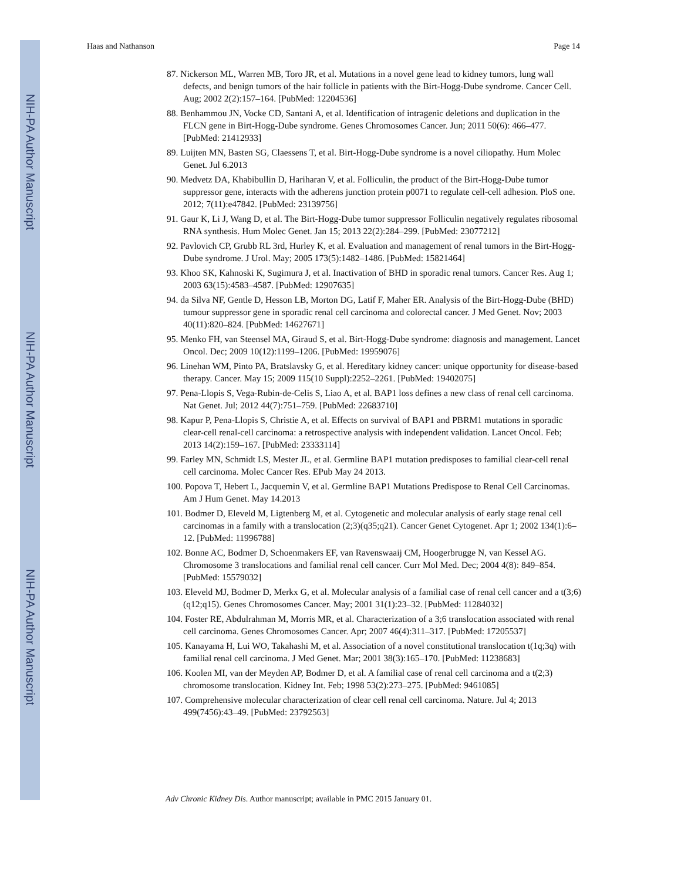NIH-PA Author Manuscript
NIH-PA Author Manuscript
NIH-PA Author Manuscript
Haas and Nathanson Page 14
87. Nickerson ML, Warren MB, Toro JR, et al. Mutations in a novel gene lead to kidney tumors, lung wall defects, and benign tumors of the hair follicle in patients with the Birt-Hogg-Dube syndrome. Cancer Cell. Aug; 2002 2(2):157–164. [PubMed: 12204536]
88. Benhammou JN, Vocke CD, Santani A, et al. Identification of intragenic deletions and duplication in the FLCN gene in Birt-Hogg-Dube syndrome. Genes Chromosomes Cancer. Jun; 2011 50(6): 466–477. [PubMed: 21412933]
89. Luijten MN, Basten SG, Claessens T, et al. Birt-Hogg-Dube syndrome is a novel ciliopathy. Hum Molec Genet. Jul 6.2013
90. Medvetz DA, Khabibullin D, Hariharan V, et al. Folliculin, the product of the Birt-Hogg-Dube tumor suppressor gene, interacts with the adherens junction protein p0071 to regulate cell-cell adhesion. PloS one. 2012; 7(11):e47842. [PubMed: 23139756]
91. Gaur K, Li J, Wang D, et al. The Birt-Hogg-Dube tumor suppressor Folliculin negatively regulates ribosomal RNA synthesis. Hum Molec Genet. Jan 15; 2013 22(2):284–299. [PubMed: 23077212]
92. Pavlovich CP, Grubb RL 3rd, Hurley K, et al. Evaluation and management of renal tumors in the Birt-Hogg-Dube syndrome. J Urol. May; 2005 173(5):1482–1486. [PubMed: 15821464]
93. Khoo SK, Kahnoski K, Sugimura J, et al. Inactivation of BHD in sporadic renal tumors. Cancer Res. Aug 1; 2003 63(15):4583–4587. [PubMed: 12907635]
94. da Silva NF, Gentle D, Hesson LB, Morton DG, Latif F, Maher ER. Analysis of the Birt-Hogg-Dube (BHD) tumour suppressor gene in sporadic renal cell carcinoma and colorectal cancer. J Med Genet. Nov; 2003 40(11):820–824. [PubMed: 14627671]
95. Menko FH, van Steensel MA, Giraud S, et al. Birt-Hogg-Dube syndrome: diagnosis and management. Lancet Oncol. Dec; 2009 10(12):1199–1206. [PubMed: 19959076]
96. Linehan WM, Pinto PA, Bratslavsky G, et al. Hereditary kidney cancer: unique opportunity for disease-based therapy. Cancer. May 15; 2009 115(10 Suppl):2252–2261. [PubMed: 19402075]
97. Pena-Llopis S, Vega-Rubin-de-Celis S, Liao A, et al. BAP1 loss defines a new class of renal cell carcinoma. Nat Genet. Jul; 2012 44(7):751–759. [PubMed: 22683710]
98. Kapur P, Pena-Llopis S, Christie A, et al. Effects on survival of BAP1 and PBRM1 mutations in sporadic clear-cell renal-cell carcinoma: a retrospective analysis with independent validation. Lancet Oncol. Feb; 2013 14(2):159–167. [PubMed: 23333114]
99. Farley MN, Schmidt LS, Mester JL, et al. Germline BAP1 mutation predisposes to familial clear-cell renal cell carcinoma. Molec Cancer Res. EPub May 24 2013.
100. Popova T, Hebert L, Jacquemin V, et al. Germline BAP1 Mutations Predispose to Renal Cell Carcinomas. Am J Hum Genet. May 14.2013
101. Bodmer D, Eleveld M, Ligtenberg M, et al. Cytogenetic and molecular analysis of early stage renal cell carcinomas in a family with a translocation (2;3)(q35;q21). Cancer Genet Cytogenet. Apr 1; 2002 134(1):6–12. [PubMed: 11996788]
102. Bonne AC, Bodmer D, Schoenmakers EF, van Ravenswaaij CM, Hoogerbrugge N, van Kessel AG. Chromosome 3 translocations and familial renal cell cancer. Curr Mol Med. Dec; 2004 4(8): 849–854. [PubMed: 15579032]
103. Eleveld MJ, Bodmer D, Merkx G, et al. Molecular analysis of a familial case of renal cell cancer and a t(3;6)(q12;q15). Genes Chromosomes Cancer. May; 2001 31(1):23–32. [PubMed: 11284032]
104. Foster RE, Abdulrahman M, Morris MR, et al. Characterization of a 3;6 translocation associated with renal cell carcinoma. Genes Chromosomes Cancer. Apr; 2007 46(4):311–317. [PubMed: 17205537]
105. Kanayama H, Lui WO, Takahashi M, et al. Association of a novel constitutional translocation t(1q;3q) with familial renal cell carcinoma. J Med Genet. Mar; 2001 38(3):165–170. [PubMed: 11238683]
106. Koolen MI, van der Meyden AP, Bodmer D, et al. A familial case of renal cell carcinoma and a t(2;3) chromosome translocation. Kidney Int. Feb; 1998 53(2):273–275. [PubMed: 9461085]
107. Comprehensive molecular characterization of clear cell renal cell carcinoma. Nature. Jul 4; 2013 499(7456):43–49. [PubMed: 23792563]
Adv Chronic Kidney Dis. Author manuscript; available in PMC 2015 January 01.